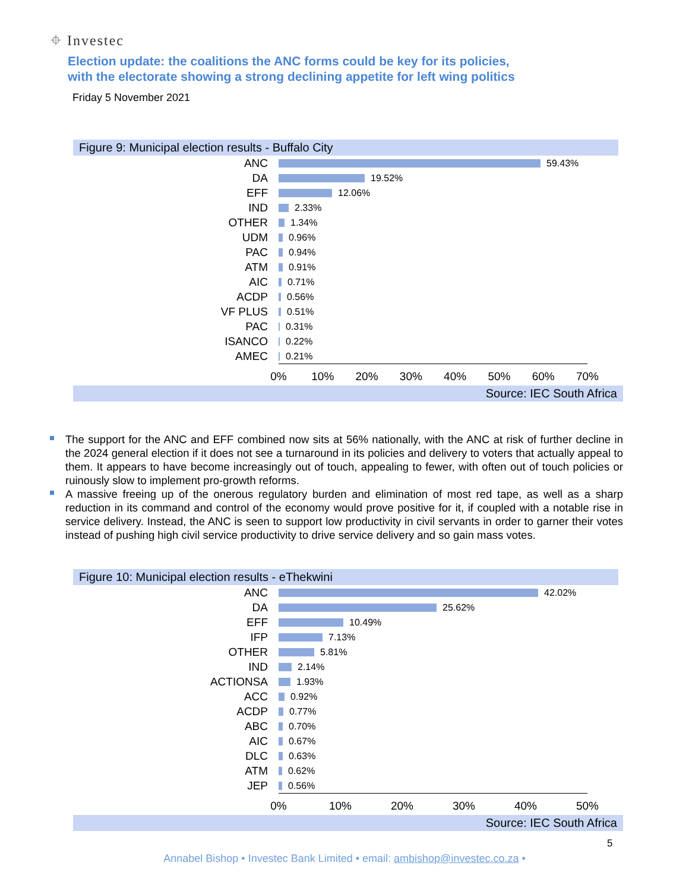⌖ Investec
Election update: the coalitions the ANC forms could be key for its policies,
with the electorate showing a strong declining appetite for left wing politics
Friday 5 November 2021
Figure 9: Municipal election results - Buffalo City
ANC 59.43%
DA 19.52%
EFF 12.06%
IND 2.33%
OTHER 1.34%
UDM 0.96%
PAC 0.94%
ATM 0.91%
AIC 0.71%
ACDP 0.56%
VF PLUS 0.51%
PAC 0.31%
ISANCO 0.22%
AMEC 0.21%
0% 10% 20% 30% 40% 50% 60% 70%
Source: IEC South Africa
The support for the ANC and EFF combined now sits at 56% nationally, with the ANC at risk of further decline in the 2024 general election if it does not see a turnaround in its policies and delivery to voters that actually appeal to them. It appears to have become increasingly out of touch, appealing to fewer, with often out of touch policies or ruinously slow to implement pro-growth reforms.
A massive freeing up of the onerous regulatory burden and elimination of most red tape, as well as a sharp reduction in its command and control of the economy would prove positive for it, if coupled with a notable rise in service delivery. Instead, the ANC is seen to support low productivity in civil servants in order to garner their votes instead of pushing high civil service productivity to drive service delivery and so gain mass votes.
Figure 10: Municipal election results - eThekwini
ANC 42.02%
DA 25.62%
EFF 10.49%
IFP 7.13%
OTHER 5.81%
IND 2.14%
ACTIONSA 1.93%
ACC 0.92%
ACDP 0.77%
ABC 0.70%
AIC 0.67%
DLC 0.63%
ATM 0.62%
JEP 0.56%
0% 10% 20% 30% 40% 50%
Source: IEC South Africa
5
Annabel Bishop • Investec Bank Limited • email: ambishop@investec.co.za •